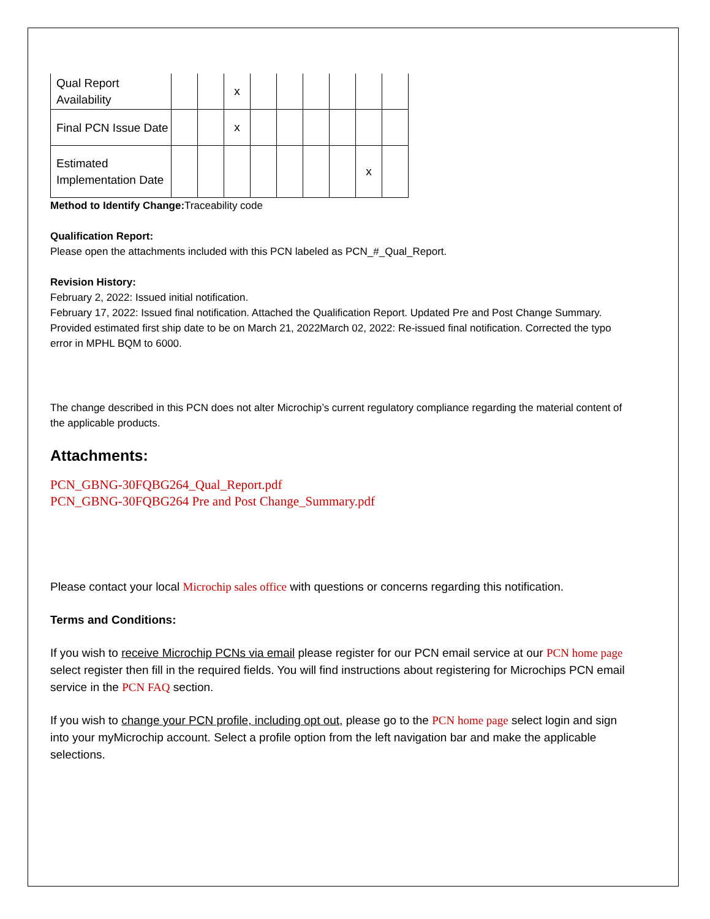| Qual Report Availability | | | x | | | | | | |
| Final PCN Issue Date | | | x | | | | | | |
| Estimated Implementation Date | | | | | | | | x | |
Method to Identify Change: Traceability code
Qualification Report:
Please open the attachments included with this PCN labeled as PCN_#_Qual_Report.
Revision History:
February 2, 2022: Issued initial notification.
February 17, 2022: Issued final notification. Attached the Qualification Report. Updated Pre and Post Change Summary. Provided estimated first ship date to be on March 21, 2022March 02, 2022: Re-issued final notification. Corrected the typo error in MPHL BQM to 6000.
The change described in this PCN does not alter Microchip’s current regulatory compliance regarding the material content of the applicable products.
Attachments:
PCN_GBNG-30FQBG264_Qual_Report.pdf
PCN_GBNG-30FQBG264 Pre and Post Change_Summary.pdf
Please contact your local Microchip sales office with questions or concerns regarding this notification.
Terms and Conditions:
If you wish to receive Microchip PCNs via email please register for our PCN email service at our PCN home page select register then fill in the required fields. You will find instructions about registering for Microchips PCN email service in the PCN FAQ section.
If you wish to change your PCN profile, including opt out, please go to the PCN home page select login and sign into your myMicrochip account. Select a profile option from the left navigation bar and make the applicable selections.